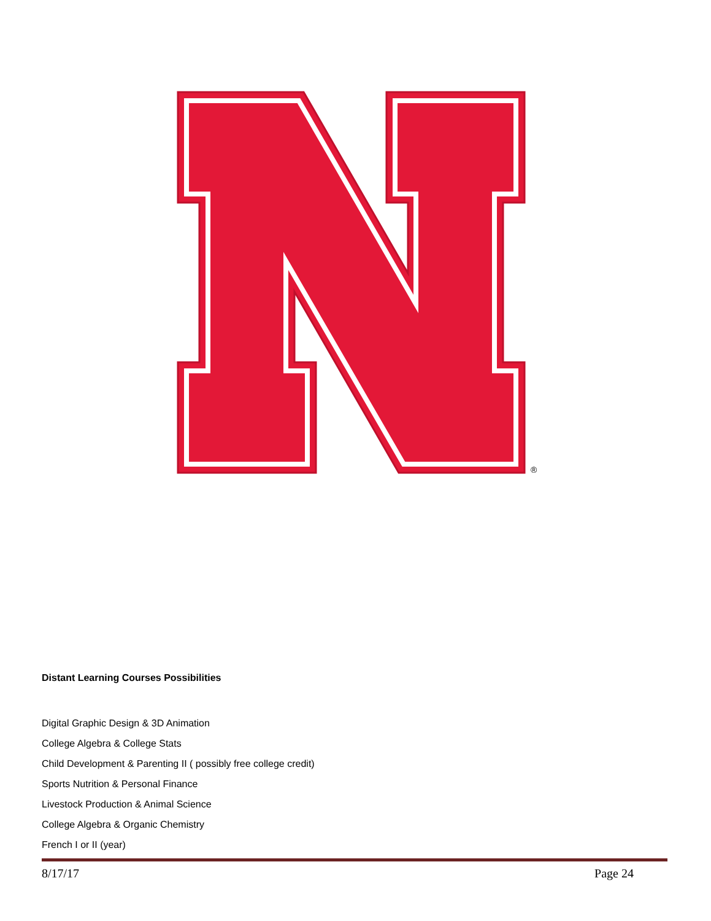®
Distant Learning Courses Possibilities
Digital Graphic Design & 3D Animation
College Algebra & College Stats
Child Development & Parenting II ( possibly free college credit)
Sports Nutrition & Personal Finance
Livestock Production & Animal Science
College Algebra & Organic Chemistry
French I or II (year)
8/17/17 Page 24